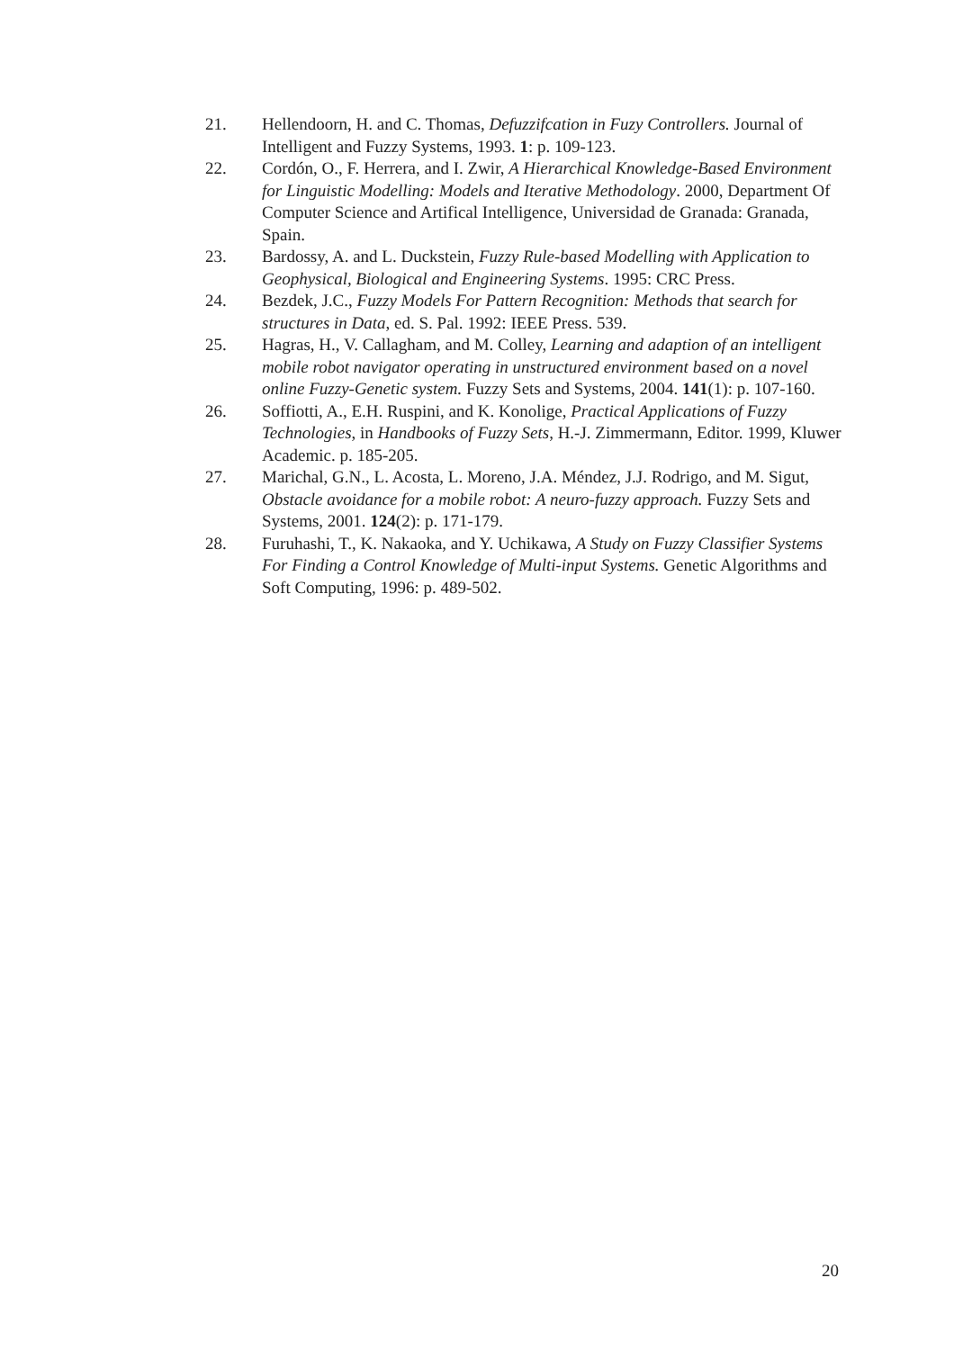21. Hellendoorn, H. and C. Thomas, Defuzzifcation in Fuzy Controllers. Journal of Intelligent and Fuzzy Systems, 1993. 1: p. 109-123.
22. Cordón, O., F. Herrera, and I. Zwir, A Hierarchical Knowledge-Based Environment for Linguistic Modelling: Models and Iterative Methodology. 2000, Department Of Computer Science and Artifical Intelligence, Universidad de Granada: Granada, Spain.
23. Bardossy, A. and L. Duckstein, Fuzzy Rule-based Modelling with Application to Geophysical, Biological and Engineering Systems. 1995: CRC Press.
24. Bezdek, J.C., Fuzzy Models For Pattern Recognition: Methods that search for structures in Data, ed. S. Pal. 1992: IEEE Press. 539.
25. Hagras, H., V. Callagham, and M. Colley, Learning and adaption of an intelligent mobile robot navigator operating in unstructured environment based on a novel online Fuzzy-Genetic system. Fuzzy Sets and Systems, 2004. 141(1): p. 107-160.
26. Soffiotti, A., E.H. Ruspini, and K. Konolige, Practical Applications of Fuzzy Technologies, in Handbooks of Fuzzy Sets, H.-J. Zimmermann, Editor. 1999, Kluwer Academic. p. 185-205.
27. Marichal, G.N., L. Acosta, L. Moreno, J.A. Méndez, J.J. Rodrigo, and M. Sigut, Obstacle avoidance for a mobile robot: A neuro-fuzzy approach. Fuzzy Sets and Systems, 2001. 124(2): p. 171-179.
28. Furuhashi, T., K. Nakaoka, and Y. Uchikawa, A Study on Fuzzy Classifier Systems For Finding a Control Knowledge of Multi-input Systems. Genetic Algorithms and Soft Computing, 1996: p. 489-502.
20